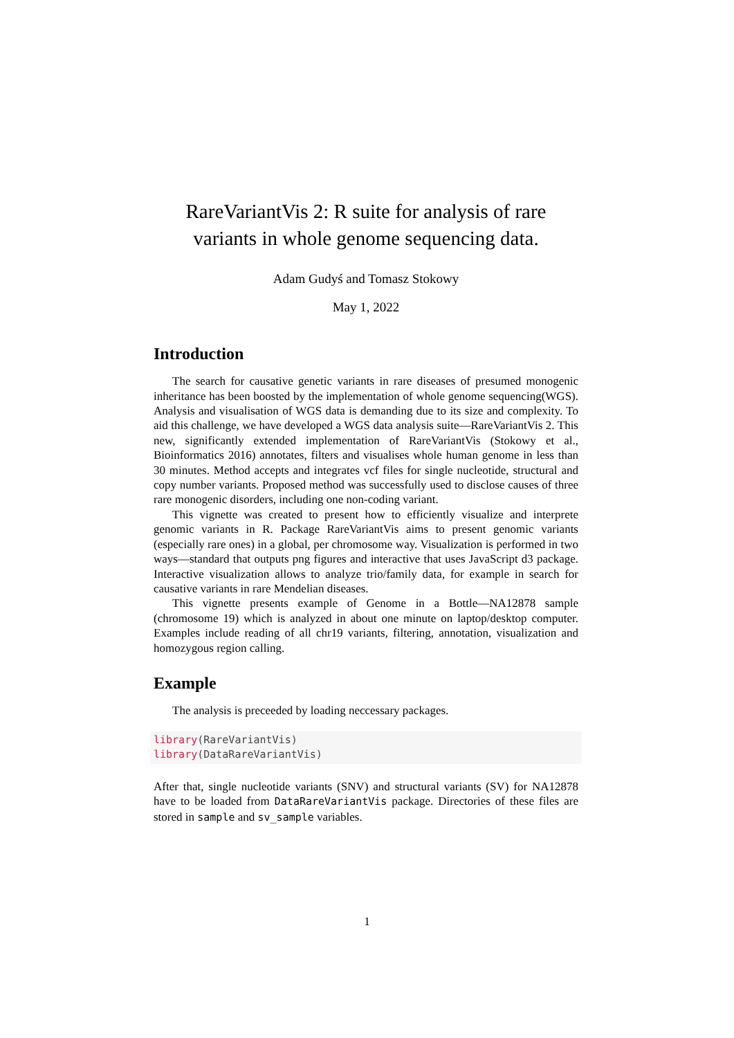RareVariantVis 2: R suite for analysis of rare variants in whole genome sequencing data.
Adam Gudyś and Tomasz Stokowy
May 1, 2022
Introduction
The search for causative genetic variants in rare diseases of presumed monogenic inheritance has been boosted by the implementation of whole genome sequencing(WGS). Analysis and visualisation of WGS data is demanding due to its size and complexity. To aid this challenge, we have developed a WGS data analysis suite—RareVariantVis 2. This new, significantly extended implementation of RareVariantVis (Stokowy et al., Bioinformatics 2016) annotates, filters and visualises whole human genome in less than 30 minutes. Method accepts and integrates vcf files for single nucleotide, structural and copy number variants. Proposed method was successfully used to disclose causes of three rare monogenic disorders, including one non-coding variant.
This vignette was created to present how to efficiently visualize and interprete genomic variants in R. Package RareVariantVis aims to present genomic variants (especially rare ones) in a global, per chromosome way. Visualization is performed in two ways—standard that outputs png figures and interactive that uses JavaScript d3 package. Interactive visualization allows to analyze trio/family data, for example in search for causative variants in rare Mendelian diseases.
This vignette presents example of Genome in a Bottle—NA12878 sample (chromosome 19) which is analyzed in about one minute on laptop/desktop computer. Examples include reading of all chr19 variants, filtering, annotation, visualization and homozygous region calling.
Example
The analysis is preceeded by loading neccessary packages.
library(RareVariantVis)
library(DataRareVariantVis)
After that, single nucleotide variants (SNV) and structural variants (SV) for NA12878 have to be loaded from DataRareVariantVis package. Directories of these files are stored in sample and sv_sample variables.
1